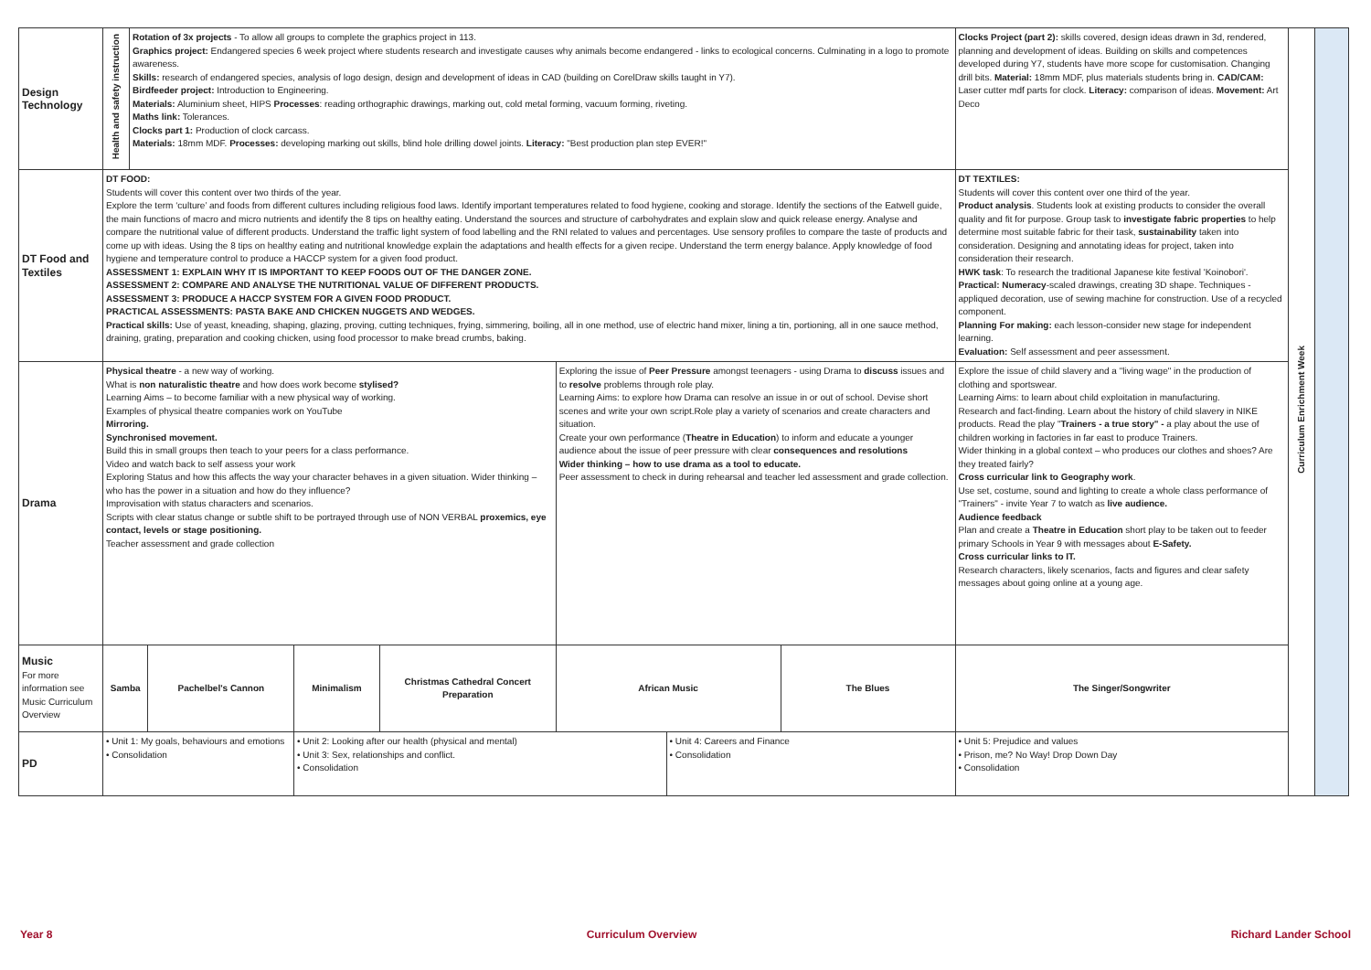| Design Technology | Health and safety instruction | Rotation of 3x projects - To allow all groups to complete the graphics project in 113. Graphics project: Endangered species 6 week project where students research and investigate causes why animals become endangered - links to ecological concerns. Culminating in a logo to promote awareness. Skills: research of endangered species, analysis of logo design, design and development of ideas in CAD (building on CorelDraw skills taught in Y7). Birdfeeder project: Introduction to Engineering. Materials: Aluminium sheet, HIPS Processes : reading orthographic drawings, marking out, cold metal forming, vacuum forming, riveting. Maths link: Tolerances. Clocks part 1: Production of clock carcass. Materials: 18mm MDF. Processes: developing marking out skills, blind hole drilling dowel joints. Literacy: "Best production plan step EVER!" | | | | | | | Clocks Project (part 2): skills covered, design ideas drawn in 3d, rendered, planning and development of ideas. Building on skills and competences developed during Y7, students have more scope for customisation. Changing drill bits. Material: 18mm MDF, plus materials students bring in. CAD/CAM: Laser cutter mdf parts for clock. Literacy: comparison of ideas. Movement: Art Deco | | Curriculum Enrichment Week | |
| DT Food and Textiles | DT FOOD: Students will cover this content over two thirds of the year. Explore the term ‘culture’ and foods from different cultures including religious food laws. Identify important temperatures related to food hygiene, cooking and storage. Identify the sections of the Eatwell guide, the main functions of macro and micro nutrients and identify the 8 tips on healthy eating. Understand the sources and structure of carbohydrates and explain slow and quick release energy. Analyse and compare the nutritional value of different products. Understand the traffic light system of food labelling and the RNI related to values and percentages. Use sensory profiles to compare the taste of products and come up with ideas. Using the 8 tips on healthy eating and nutritional knowledge explain the adaptations and health effects for a given recipe. Understand the term energy balance. Apply knowledge of food hygiene and temperature control to produce a HACCP system for a given food product. ASSESSMENT 1: EXPLAIN WHY IT IS IMPORTANT TO KEEP FOODS OUT OF THE DANGER ZONE. ASSESSMENT 2: COMPARE AND ANALYSE THE NUTRITIONAL VALUE OF DIFFERENT PRODUCTS. ASSESSMENT 3: PRODUCE A HACCP SYSTEM FOR A GIVEN FOOD PRODUCT. PRACTICAL ASSESSMENTS: PASTA BAKE AND CHICKEN NUGGETS AND WEDGES. Practical skills: Use of yeast, kneading, shaping, glazing, proving, cutting techniques, frying, simmering, boiling, all in one method, use of electric hand mixer, lining a tin, portioning, all in one sauce method, draining, grating, preparation and cooking chicken, using food processor to make bread crumbs, baking. | | | | | | | | DT TEXTILES: Students will cover this content over one third of the year. Product analysis . Students look at existing products to consider the overall quality and fit for purpose. Group task to investigate fabric properties to help determine most suitable fabric for their task, sustainability taken into consideration. Designing and annotating ideas for project, taken into consideration their research. HWK task : To research the traditional Japanese kite festival 'Koinobori'. Practical: Numeracy -scaled drawings, creating 3D shape. Techniques - appliqued decoration, use of sewing machine for construction. Use of a recycled component. Planning For making: each lesson-consider new stage for independent learning. Evaluation: Self assessment and peer assessment. | | | |
| Drama | Physical theatre - a new way of working. What is non naturalistic theatre and how does work become stylised? Learning Aims – to become familiar with a new physical way of working. Examples of physical theatre companies work on YouTube Mirroring. Synchronised movement. Build this in small groups then teach to your peers for a class performance. Video and watch back to self assess your work Exploring Status and how this affects the way your character behaves in a given situation. Wider thinking – who has the power in a situation and how do they influence? Improvisation with status characters and scenarios. Scripts with clear status change or subtle shift to be portrayed through use of NON VERBAL proxemics, eye contact, levels or stage positioning. Teacher assessment and grade collection | | | | | Exploring the issue of Peer Pressure amongst teenagers - using Drama to discuss issues and to resolve problems through role play. Learning Aims: to explore how Drama can resolve an issue in or out of school. Devise short scenes and write your own script.Role play a variety of scenarios and create characters and situation. Create your own performance ( Theatre in Education ) to inform and educate a younger audience about the issue of peer pressure with clear consequences and resolutions Wider thinking – how to use drama as a tool to educate. Peer assessment to check in during rehearsal and teacher led assessment and grade collection. | | | Explore the issue of child slavery and a "living wage" in the production of clothing and sportswear. Learning Aims: to learn about child exploitation in manufacturing. Research and fact-finding. Learn about the history of child slavery in NIKE products. Read the play " Trainers - a true story" - a play about the use of children working in factories in far east to produce Trainers. Wider thinking in a global context – who produces our clothes and shoes? Are they treated fairly? Cross curricular link to Geography work . Use set, costume, sound and lighting to create a whole class performance of "Trainers" - invite Year 7 to watch as live audience. Audience feedback Plan and create a Theatre in Education short play to be taken out to feeder primary Schools in Year 9 with messages about E-Safety. Cross curricular links to IT. Research characters, likely scenarios, facts and figures and clear safety messages about going online at a young age. | | | |
| Music For more information see Music Curriculum Overview | Samba | | Pachelbel's Cannon | Minimalism | Christmas Cathedral Concert Preparation | African Music | | The Blues | The Singer/Songwriter | | | |
| PD | • Unit 1: My goals, behaviours and emotions • Consolidation | | | • Unit 2: Looking after our health (physical and mental) • Unit 3: Sex, relationships and conflict. • Consolidation | | | • Unit 4: Careers and Finance • Consolidation | | | • Unit 5: Prejudice and values • Prison, me? No Way! Drop Down Day • Consolidation | | |
Year 8 Curriculum Overview Richard Lander School